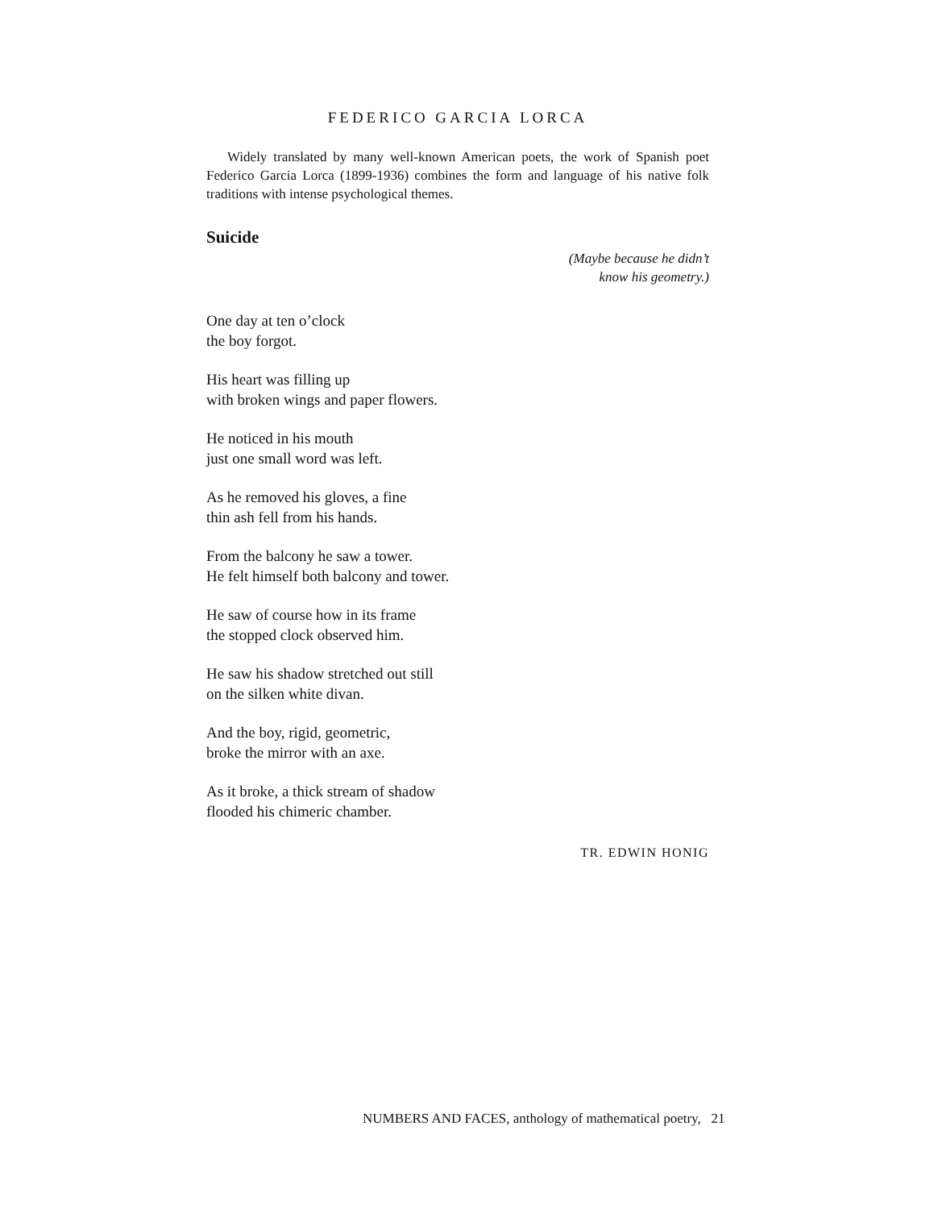FEDERICO GARCIA LORCA
Widely translated by many well-known American poets, the work of Spanish poet Federico Garcia Lorca (1899-1936) combines the form and language of his native folk traditions with intense psychological themes.
Suicide
(Maybe because he didn’t
know his geometry.)
One day at ten o’clock
the boy forgot.
His heart was filling up
with broken wings and paper flowers.
He noticed in his mouth
just one small word was left.
As he removed his gloves, a fine
thin ash fell from his hands.
From the balcony he saw a tower.
He felt himself both balcony and tower.
He saw of course how in its frame
the stopped clock observed him.
He saw his shadow stretched out still
on the silken white divan.
And the boy, rigid, geometric,
broke the mirror with an axe.
As it broke, a thick stream of shadow
flooded his chimeric chamber.
TR. EDWIN HONIG
NUMBERS AND FACES, anthology of mathematical poetry, 21